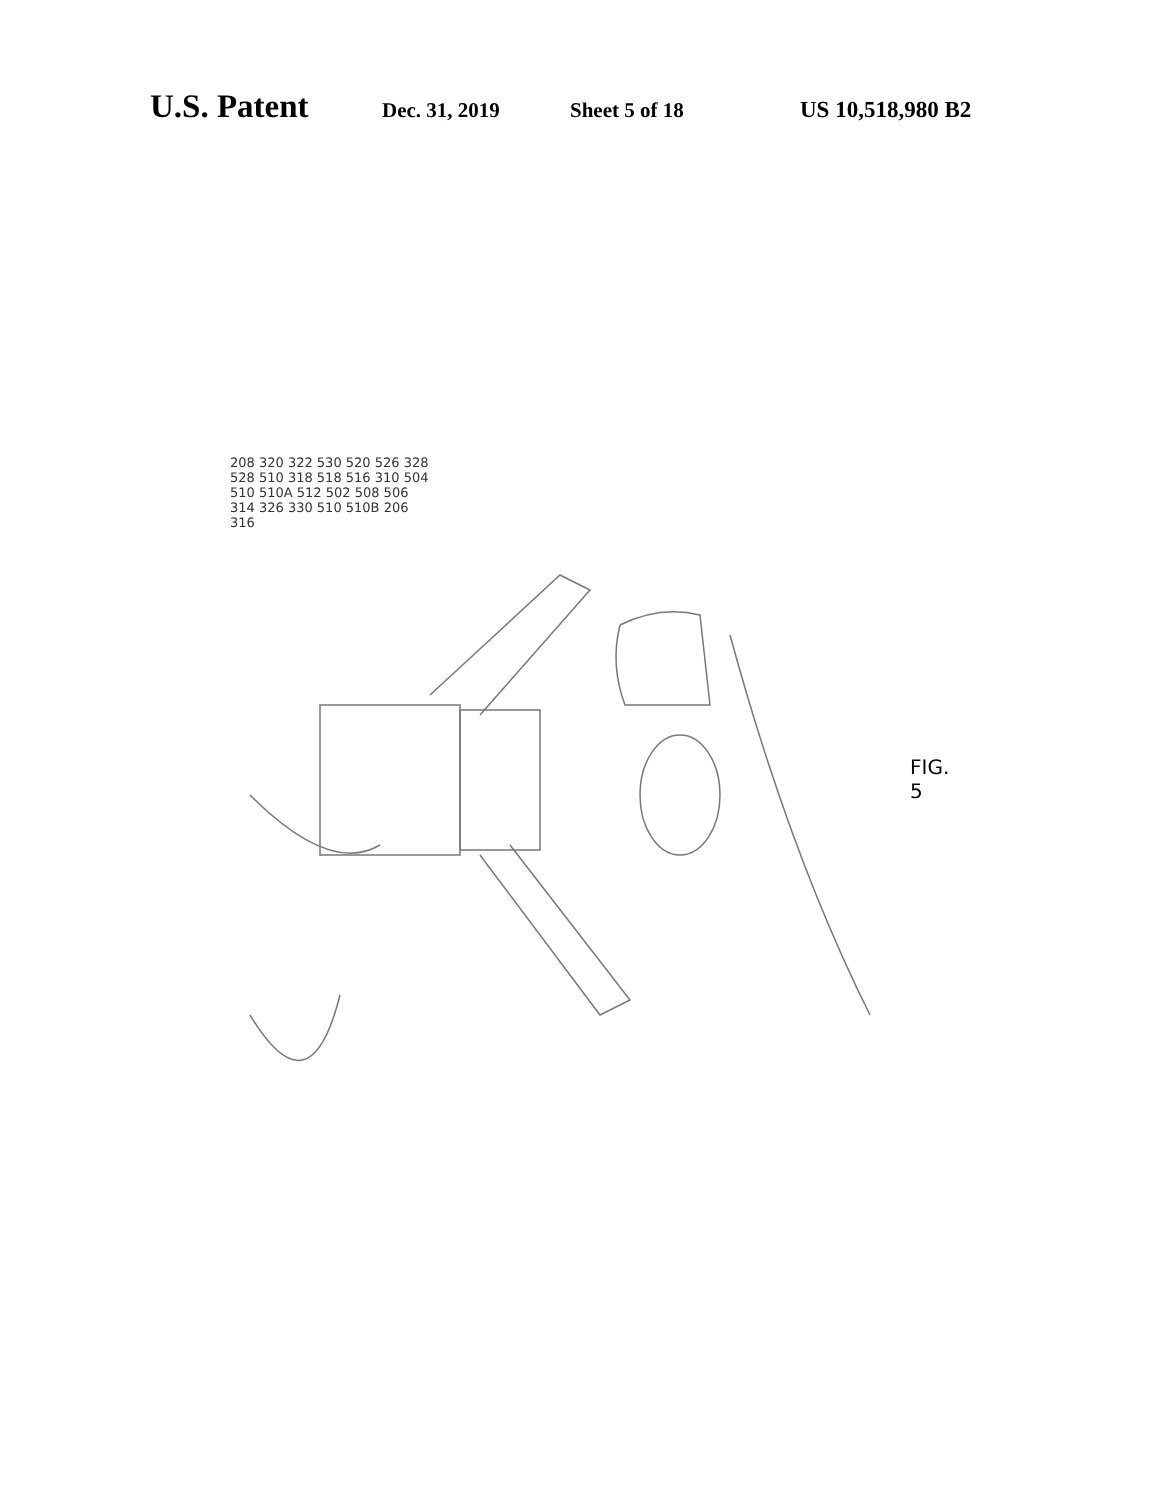U.S. Patent
Dec. 31, 2019 Sheet 5 of 18 US 10,518,980 B2
208 320 322 530 520 526 328 528 510 318 518 516 310 504 510 510A 512 502 508 506 314 326 330 510 510B 206 316
FIG. 5